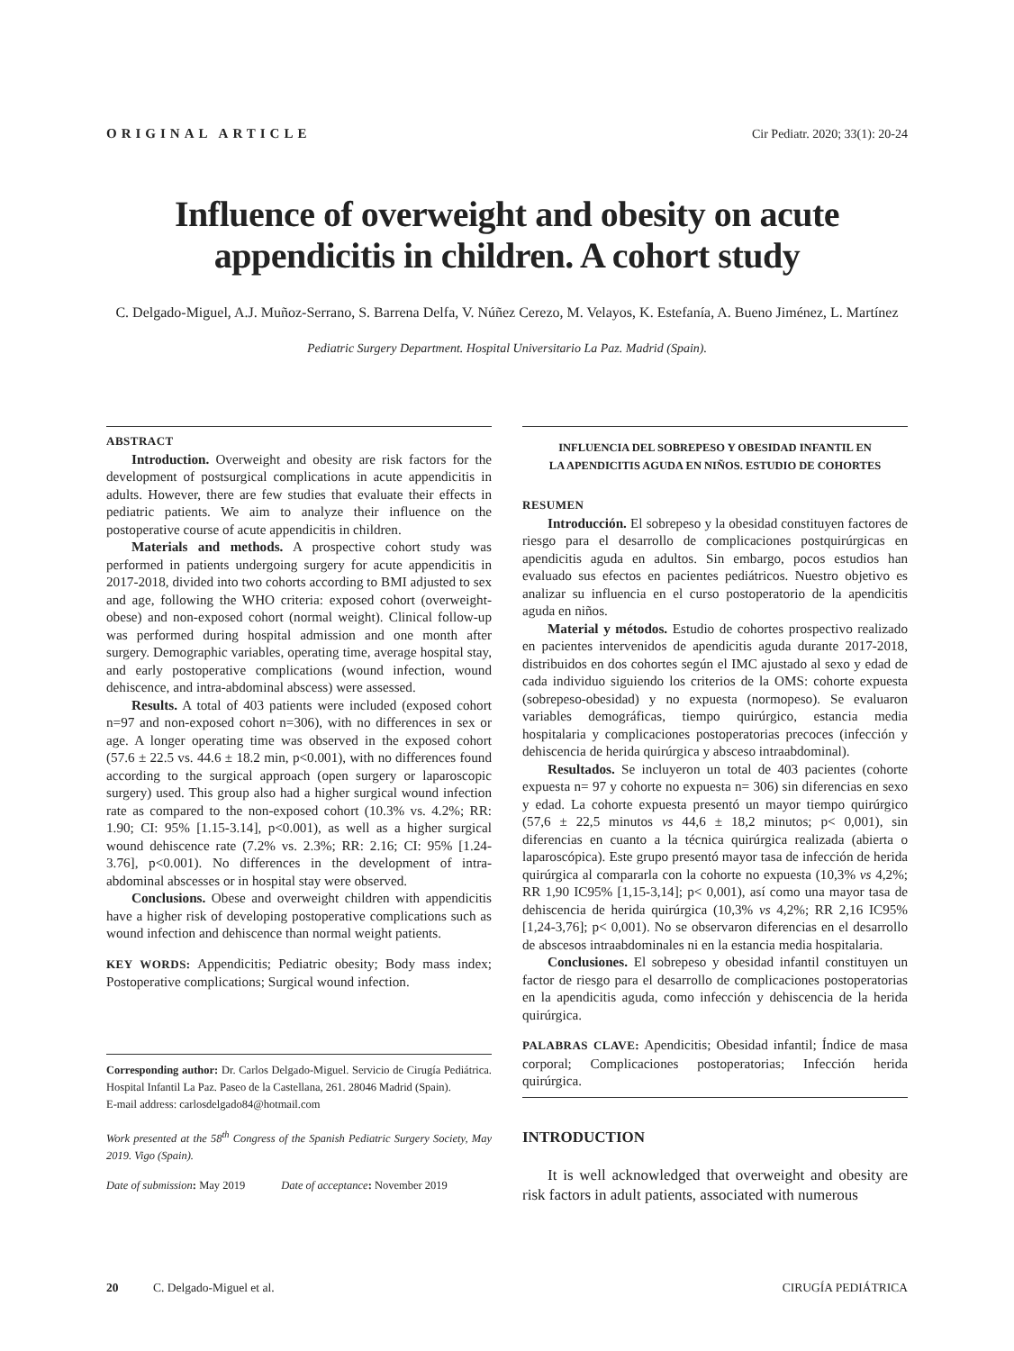ORIGINAL ARTICLE Cir Pediatr. 2020; 33(1): 20-24
Influence of overweight and obesity on acute appendicitis in children. A cohort study
C. Delgado-Miguel, A.J. Muñoz-Serrano, S. Barrena Delfa, V. Núñez Cerezo, M. Velayos, K. Estefanía, A. Bueno Jiménez, L. Martínez
Pediatric Surgery Department. Hospital Universitario La Paz. Madrid (Spain).
ABSTRACT
Introduction. Overweight and obesity are risk factors for the development of postsurgical complications in acute appendicitis in adults. However, there are few studies that evaluate their effects in pediatric patients. We aim to analyze their influence on the postoperative course of acute appendicitis in children.
Materials and methods. A prospective cohort study was performed in patients undergoing surgery for acute appendicitis in 2017-2018, divided into two cohorts according to BMI adjusted to sex and age, following the WHO criteria: exposed cohort (overweight-obese) and non-exposed cohort (normal weight). Clinical follow-up was performed during hospital admission and one month after surgery. Demographic variables, operating time, average hospital stay, and early postoperative complications (wound infection, wound dehiscence, and intra-abdominal abscess) were assessed.
Results. A total of 403 patients were included (exposed cohort n=97 and non-exposed cohort n=306), with no differences in sex or age. A longer operating time was observed in the exposed cohort (57.6 ± 22.5 vs. 44.6 ± 18.2 min, p<0.001), with no differences found according to the surgical approach (open surgery or laparoscopic surgery) used. This group also had a higher surgical wound infection rate as compared to the non-exposed cohort (10.3% vs. 4.2%; RR: 1.90; CI: 95% [1.15-3.14], p<0.001), as well as a higher surgical wound dehiscence rate (7.2% vs. 2.3%; RR: 2.16; CI: 95% [1.24-3.76], p<0.001). No differences in the development of intra-abdominal abscesses or in hospital stay were observed.
Conclusions. Obese and overweight children with appendicitis have a higher risk of developing postoperative complications such as wound infection and dehiscence than normal weight patients.
KEY WORDS: Appendicitis; Pediatric obesity; Body mass index; Postoperative complications; Surgical wound infection.
Corresponding author: Dr. Carlos Delgado-Miguel. Servicio de Cirugía Pediátrica. Hospital Infantil La Paz. Paseo de la Castellana, 261. 28046 Madrid (Spain).
E-mail address: carlosdelgado84@hotmail.com
Work presented at the 58<sup>th</sup> Congress of the Spanish Pediatric Surgery Society, May 2019. Vigo (Spain).
Date of submission: May 2019 Date of acceptance: November 2019
INFLUENCIA DEL SOBREPESO Y OBESIDAD INFANTIL EN
LA APENDICITIS AGUDA EN NIÑOS. ESTUDIO DE COHORTES
RESUMEN
Introducción. El sobrepeso y la obesidad constituyen factores de riesgo para el desarrollo de complicaciones postquirúrgicas en apendicitis aguda en adultos. Sin embargo, pocos estudios han evaluado sus efectos en pacientes pediátricos. Nuestro objetivo es analizar su influencia en el curso postoperatorio de la apendicitis aguda en niños.
Material y métodos. Estudio de cohortes prospectivo realizado en pacientes intervenidos de apendicitis aguda durante 2017-2018, distribuidos en dos cohortes según el IMC ajustado al sexo y edad de cada individuo siguiendo los criterios de la OMS: cohorte expuesta (sobrepeso-obesidad) y no expuesta (normopeso). Se evaluaron variables demográficas, tiempo quirúrgico, estancia media hospitalaria y complicaciones postoperatorias precoces (infección y dehiscencia de herida quirúrgica y absceso intraabdominal).
Resultados. Se incluyeron un total de 403 pacientes (cohorte expuesta n= 97 y cohorte no expuesta n= 306) sin diferencias en sexo y edad. La cohorte expuesta presentó un mayor tiempo quirúrgico (57,6 ± 22,5 minutos vs 44,6 ± 18,2 minutos; p< 0,001), sin diferencias en cuanto a la técnica quirúrgica realizada (abierta o laparoscópica). Este grupo presentó mayor tasa de infección de herida quirúrgica al compararla con la cohorte no expuesta (10,3% vs 4,2%; RR 1,90 IC95% [1,15-3,14]; p< 0,001), así como una mayor tasa de dehiscencia de herida quirúrgica (10,3% vs 4,2%; RR 2,16 IC95% [1,24-3,76]; p< 0,001). No se observaron diferencias en el desarrollo de abscesos intraabdominales ni en la estancia media hospitalaria.
Conclusiones. El sobrepeso y obesidad infantil constituyen un factor de riesgo para el desarrollo de complicaciones postoperatorias en la apendicitis aguda, como infección y dehiscencia de la herida quirúrgica.
PALABRAS CLAVE: Apendicitis; Obesidad infantil; Índice de masa corporal; Complicaciones postoperatorias; Infección herida quirúrgica.
INTRODUCTION
It is well acknowledged that overweight and obesity are risk factors in adult patients, associated with numerous
20 C. Delgado-Miguel et al. CIRUGÍA PEDIÁTRICA